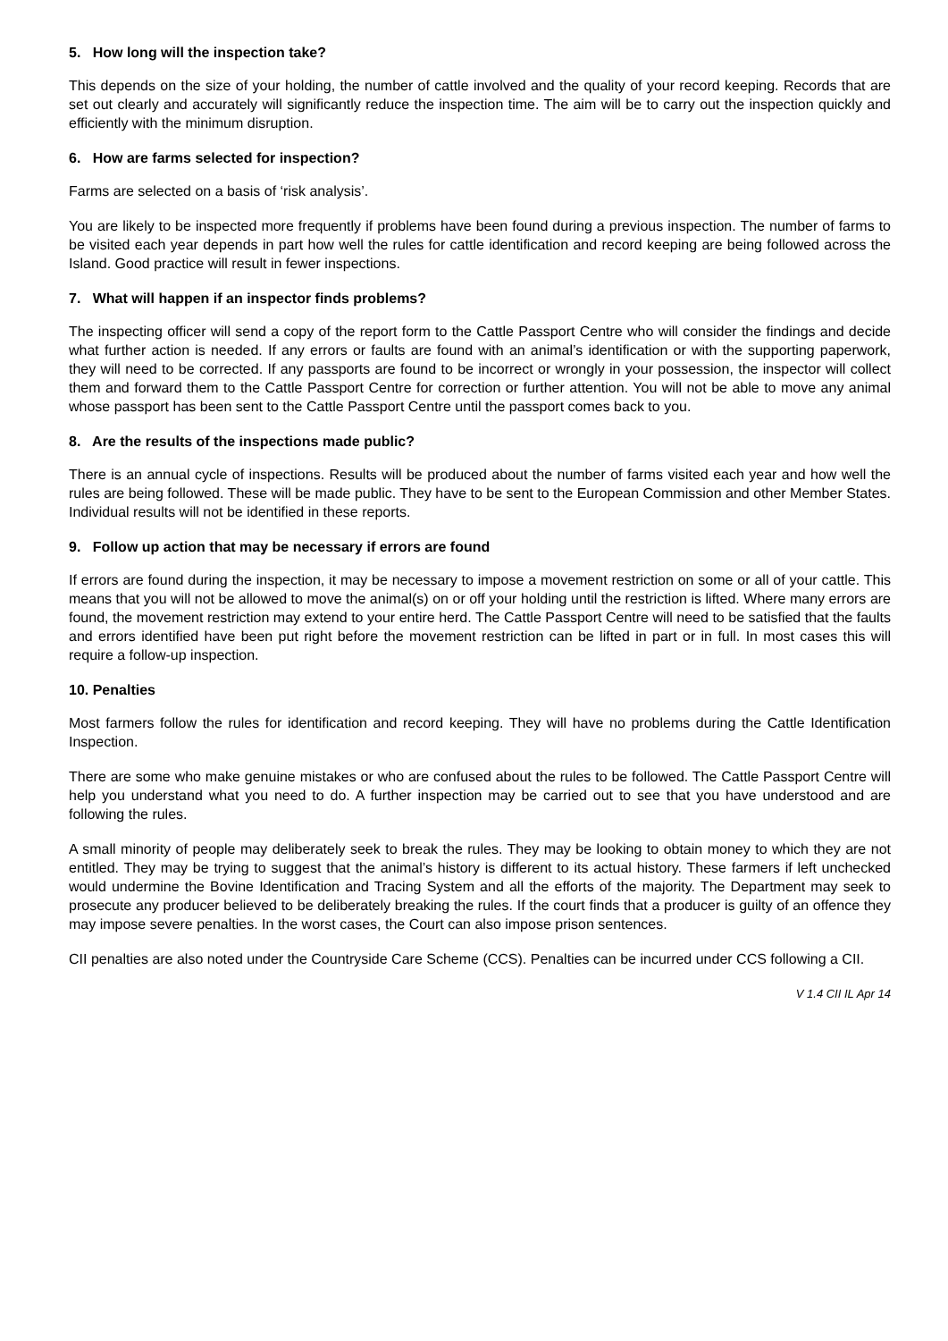5. How long will the inspection take?
This depends on the size of your holding, the number of cattle involved and the quality of your record keeping. Records that are set out clearly and accurately will significantly reduce the inspection time. The aim will be to carry out the inspection quickly and efficiently with the minimum disruption.
6. How are farms selected for inspection?
Farms are selected on a basis of ‘risk analysis’.
You are likely to be inspected more frequently if problems have been found during a previous inspection. The number of farms to be visited each year depends in part how well the rules for cattle identification and record keeping are being followed across the Island. Good practice will result in fewer inspections.
7. What will happen if an inspector finds problems?
The inspecting officer will send a copy of the report form to the Cattle Passport Centre who will consider the findings and decide what further action is needed. If any errors or faults are found with an animal’s identification or with the supporting paperwork, they will need to be corrected. If any passports are found to be incorrect or wrongly in your possession, the inspector will collect them and forward them to the Cattle Passport Centre for correction or further attention. You will not be able to move any animal whose passport has been sent to the Cattle Passport Centre until the passport comes back to you.
8. Are the results of the inspections made public?
There is an annual cycle of inspections. Results will be produced about the number of farms visited each year and how well the rules are being followed. These will be made public. They have to be sent to the European Commission and other Member States. Individual results will not be identified in these reports.
9. Follow up action that may be necessary if errors are found
If errors are found during the inspection, it may be necessary to impose a movement restriction on some or all of your cattle. This means that you will not be allowed to move the animal(s) on or off your holding until the restriction is lifted. Where many errors are found, the movement restriction may extend to your entire herd. The Cattle Passport Centre will need to be satisfied that the faults and errors identified have been put right before the movement restriction can be lifted in part or in full. In most cases this will require a follow-up inspection.
10. Penalties
Most farmers follow the rules for identification and record keeping. They will have no problems during the Cattle Identification Inspection.
There are some who make genuine mistakes or who are confused about the rules to be followed. The Cattle Passport Centre will help you understand what you need to do. A further inspection may be carried out to see that you have understood and are following the rules.
A small minority of people may deliberately seek to break the rules. They may be looking to obtain money to which they are not entitled. They may be trying to suggest that the animal’s history is different to its actual history. These farmers if left unchecked would undermine the Bovine Identification and Tracing System and all the efforts of the majority. The Department may seek to prosecute any producer believed to be deliberately breaking the rules. If the court finds that a producer is guilty of an offence they may impose severe penalties. In the worst cases, the Court can also impose prison sentences.
CII penalties are also noted under the Countryside Care Scheme (CCS). Penalties can be incurred under CCS following a CII.
V 1.4 CII IL Apr 14